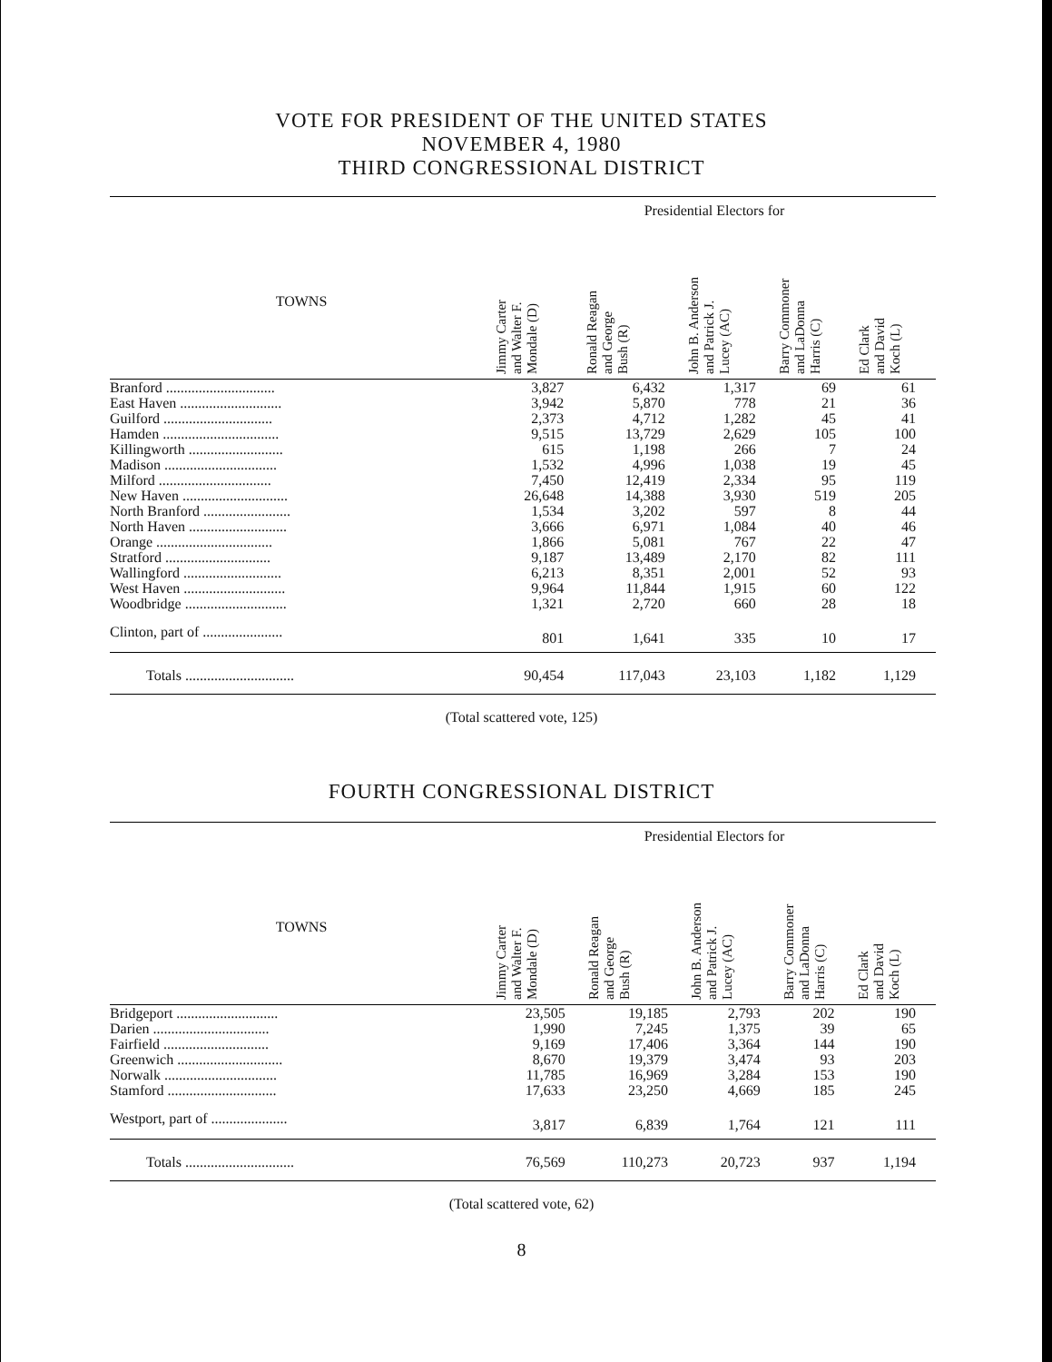VOTE FOR PRESIDENT OF THE UNITED STATES
NOVEMBER 4, 1980
THIRD CONGRESSIONAL DISTRICT
| | Presidential Electors for | | | | |
| --- | --- | --- | --- | --- | --- |
| TOWNS | Jimmy Carter and Walter F. Mondale (D) | Ronald Reagan and George Bush (R) | John B. Anderson and Patrick J. Lucey (AC) | Barry Commoner and LaDonna Harris (C) | Ed Clark and David Koch (L) |
| Branford .............................. | 3,827 | 6,432 | 1,317 | 69 | 61 |
| East Haven ............................ | 3,942 | 5,870 | 778 | 21 | 36 |
| Guilford .............................. | 2,373 | 4,712 | 1,282 | 45 | 41 |
| Hamden ................................ | 9,515 | 13,729 | 2,629 | 105 | 100 |
| Killingworth .......................... | 615 | 1,198 | 266 | 7 | 24 |
| Madison ............................... | 1,532 | 4,996 | 1,038 | 19 | 45 |
| Milford ............................... | 7,450 | 12,419 | 2,334 | 95 | 119 |
| New Haven ............................. | 26,648 | 14,388 | 3,930 | 519 | 205 |
| North Branford ........................ | 1,534 | 3,202 | 597 | 8 | 44 |
| North Haven ........................... | 3,666 | 6,971 | 1,084 | 40 | 46 |
| Orange ................................ | 1,866 | 5,081 | 767 | 22 | 47 |
| Stratford ............................. | 9,187 | 13,489 | 2,170 | 82 | 111 |
| Wallingford ........................... | 6,213 | 8,351 | 2,001 | 52 | 93 |
| West Haven ............................ | 9,964 | 11,844 | 1,915 | 60 | 122 |
| Woodbridge ............................ | 1,321 | 2,720 | 660 | 28 | 18 |
| Clinton, part of ...................... | 801 | 1,641 | 335 | 10 | 17 |
| Totals .............................. | 90,454 | 117,043 | 23,103 | 1,182 | 1,129 |
(Total scattered vote, 125)
FOURTH CONGRESSIONAL DISTRICT
| | Presidential Electors for | | | | |
| --- | --- | --- | --- | --- | --- |
| TOWNS | Jimmy Carter and Walter F. Mondale (D) | Ronald Reagan and George Bush (R) | John B. Anderson and Patrick J. Lucey (AC) | Barry Commoner and LaDonna Harris (C) | Ed Clark and David Koch (L) |
| Bridgeport ............................ | 23,505 | 19,185 | 2,793 | 202 | 190 |
| Darien ................................ | 1,990 | 7,245 | 1,375 | 39 | 65 |
| Fairfield ............................. | 9,169 | 17,406 | 3,364 | 144 | 190 |
| Greenwich ............................. | 8,670 | 19,379 | 3,474 | 93 | 203 |
| Norwalk ............................... | 11,785 | 16,969 | 3,284 | 153 | 190 |
| Stamford .............................. | 17,633 | 23,250 | 4,669 | 185 | 245 |
| Westport, part of ..................... | 3,817 | 6,839 | 1,764 | 121 | 111 |
| Totals .............................. | 76,569 | 110,273 | 20,723 | 937 | 1,194 |
(Total scattered vote, 62)
8